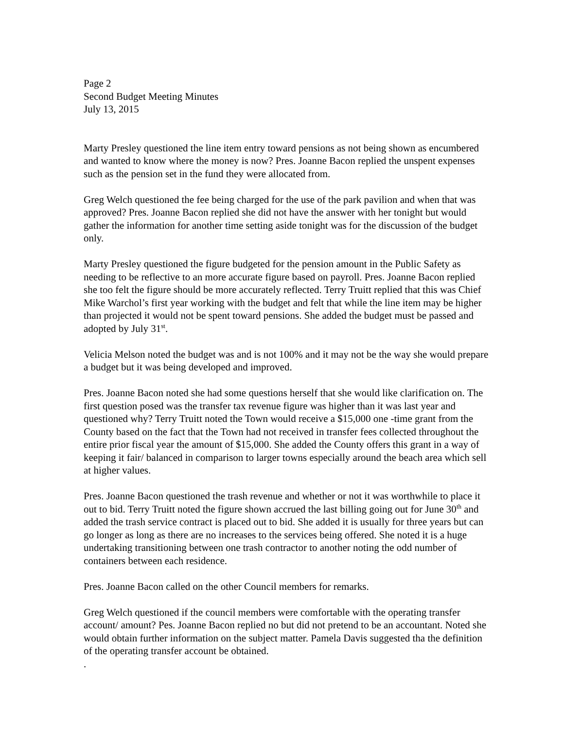Page 2
Second Budget Meeting Minutes
July 13, 2015
Marty Presley questioned the line item entry toward pensions as not being shown as encumbered and wanted to know where the money is now? Pres. Joanne Bacon replied the unspent expenses such as the pension set in the fund they were allocated from.
Greg Welch questioned the fee being charged for the use of the park pavilion and when that was approved? Pres. Joanne Bacon replied she did not have the answer with her tonight but would gather the information for another time setting aside tonight was for the discussion of the budget only.
Marty Presley questioned the figure budgeted for the pension amount in the Public Safety as needing to be reflective to an more accurate figure based on payroll. Pres. Joanne Bacon replied she too felt the figure should be more accurately reflected. Terry Truitt replied that this was Chief Mike Warchol’s first year working with the budget and felt that while the line item may be higher than projected it would not be spent toward pensions. She added the budget must be passed and adopted by July 31<sup>st</sup>.
Velicia Melson noted the budget was and is not 100% and it may not be the way she would prepare a budget but it was being developed and improved.
Pres. Joanne Bacon noted she had some questions herself that she would like clarification on. The first question posed was the transfer tax revenue figure was higher than it was last year and questioned why? Terry Truitt noted the Town would receive a $15,000 one -time grant from the County based on the fact that the Town had not received in transfer fees collected throughout the entire prior fiscal year the amount of $15,000. She added the County offers this grant in a way of keeping it fair/ balanced in comparison to larger towns especially around the beach area which sell at higher values.
Pres. Joanne Bacon questioned the trash revenue and whether or not it was worthwhile to place it out to bid. Terry Truitt noted the figure shown accrued the last billing going out for June 30<sup>th</sup> and added the trash service contract is placed out to bid. She added it is usually for three years but can go longer as long as there are no increases to the services being offered. She noted it is a huge undertaking transitioning between one trash contractor to another noting the odd number of containers between each residence.
Pres. Joanne Bacon called on the other Council members for remarks.
Greg Welch questioned if the council members were comfortable with the operating transfer account/ amount? Pes. Joanne Bacon replied no but did not pretend to be an accountant. Noted she would obtain further information on the subject matter. Pamela Davis suggested tha the definition of the operating transfer account be obtained.
.